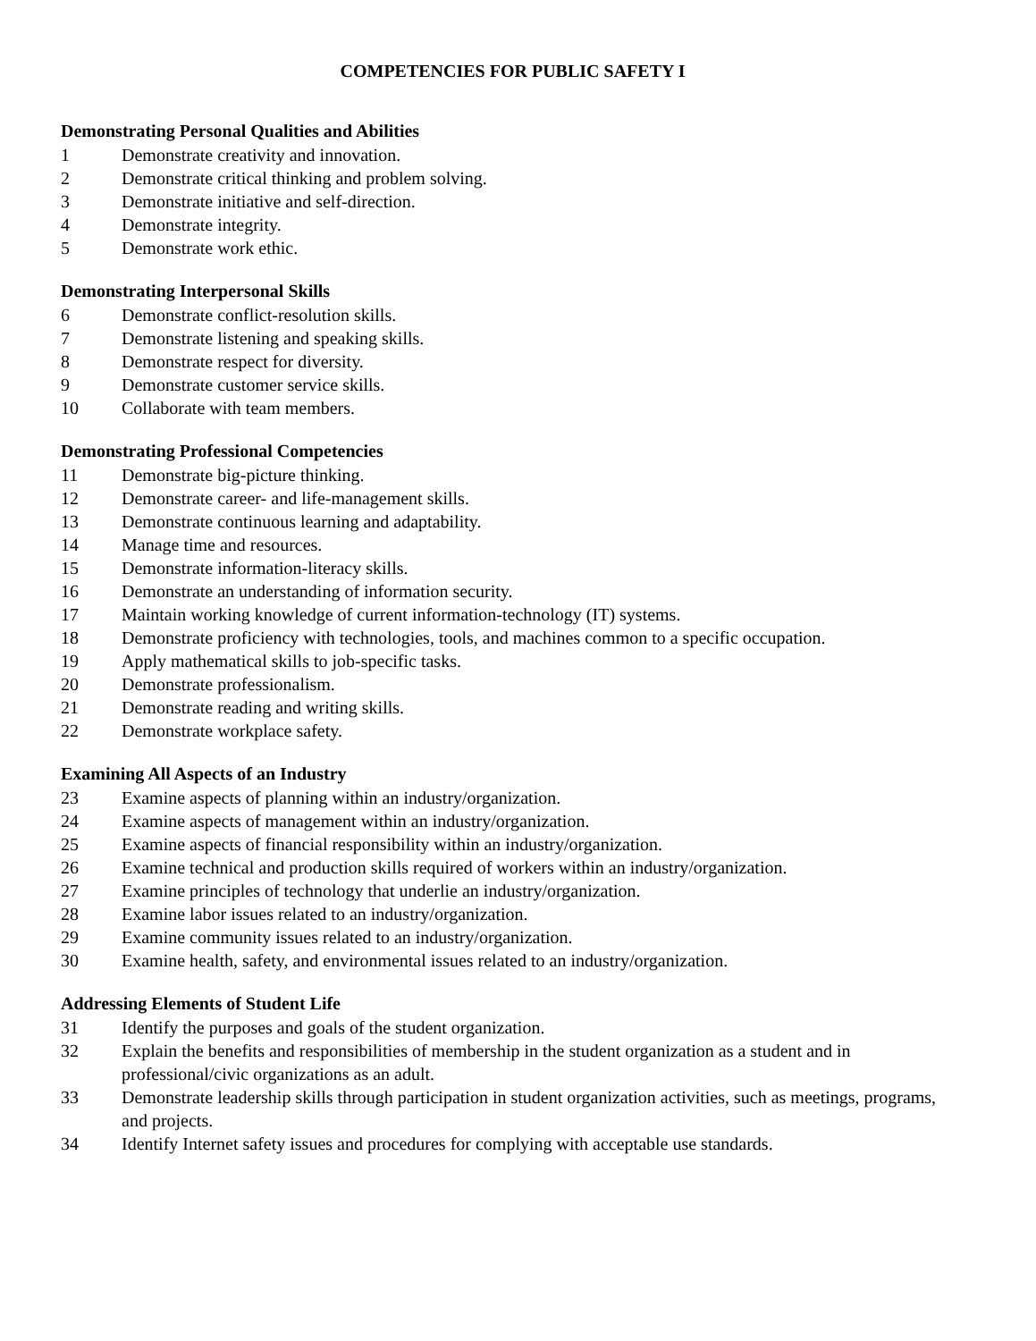COMPETENCIES FOR PUBLIC SAFETY I
Demonstrating Personal Qualities and Abilities
1 Demonstrate creativity and innovation.
2 Demonstrate critical thinking and problem solving.
3 Demonstrate initiative and self-direction.
4 Demonstrate integrity.
5 Demonstrate work ethic.
Demonstrating Interpersonal Skills
6 Demonstrate conflict-resolution skills.
7 Demonstrate listening and speaking skills.
8 Demonstrate respect for diversity.
9 Demonstrate customer service skills.
10 Collaborate with team members.
Demonstrating Professional Competencies
11 Demonstrate big-picture thinking.
12 Demonstrate career- and life-management skills.
13 Demonstrate continuous learning and adaptability.
14 Manage time and resources.
15 Demonstrate information-literacy skills.
16 Demonstrate an understanding of information security.
17 Maintain working knowledge of current information-technology (IT) systems.
18 Demonstrate proficiency with technologies, tools, and machines common to a specific occupation.
19 Apply mathematical skills to job-specific tasks.
20 Demonstrate professionalism.
21 Demonstrate reading and writing skills.
22 Demonstrate workplace safety.
Examining All Aspects of an Industry
23 Examine aspects of planning within an industry/organization.
24 Examine aspects of management within an industry/organization.
25 Examine aspects of financial responsibility within an industry/organization.
26 Examine technical and production skills required of workers within an industry/organization.
27 Examine principles of technology that underlie an industry/organization.
28 Examine labor issues related to an industry/organization.
29 Examine community issues related to an industry/organization.
30 Examine health, safety, and environmental issues related to an industry/organization.
Addressing Elements of Student Life
31 Identify the purposes and goals of the student organization.
32 Explain the benefits and responsibilities of membership in the student organization as a student and in professional/civic organizations as an adult.
33 Demonstrate leadership skills through participation in student organization activities, such as meetings, programs, and projects.
34 Identify Internet safety issues and procedures for complying with acceptable use standards.